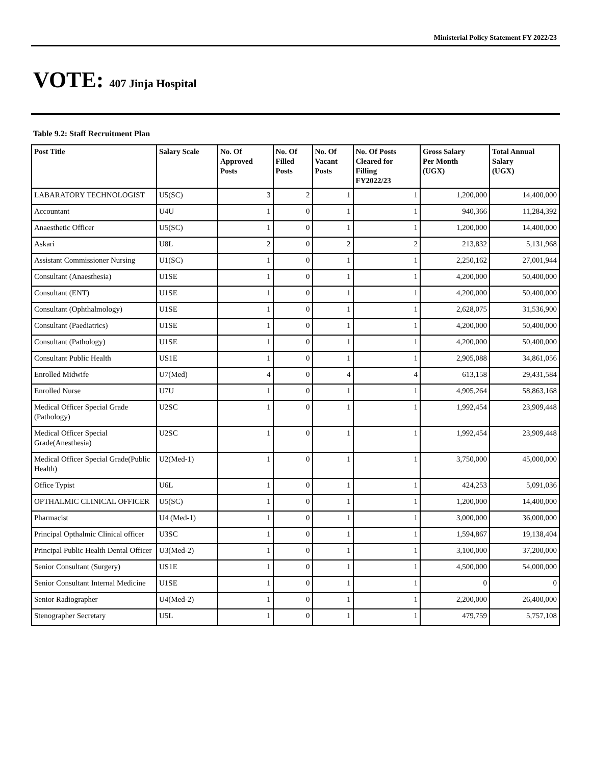Ministerial Policy Statement FY 2022/23
VOTE: 407 Jinja Hospital
Table 9.2: Staff Recruitment Plan
| Post Title | Salary Scale | No. Of Approved Posts | No. Of Filled Posts | No. Of Vacant Posts | No. Of Posts Cleared for Filling FY2022/23 | Gross Salary Per Month (UGX) | Total Annual Salary (UGX) |
| --- | --- | --- | --- | --- | --- | --- | --- |
| LABARATORY TECHNOLOGIST | U5(SC) | 3 | 2 | 1 | 1 | 1,200,000 | 14,400,000 |
| Accountant | U4U | 1 | 0 | 1 | 1 | 940,366 | 11,284,392 |
| Anaesthetic Officer | U5(SC) | 1 | 0 | 1 | 1 | 1,200,000 | 14,400,000 |
| Askari | U8L | 2 | 0 | 2 | 2 | 213,832 | 5,131,968 |
| Assistant Commissioner Nursing | U1(SC) | 1 | 0 | 1 | 1 | 2,250,162 | 27,001,944 |
| Consultant (Anaesthesia) | U1SE | 1 | 0 | 1 | 1 | 4,200,000 | 50,400,000 |
| Consultant (ENT) | U1SE | 1 | 0 | 1 | 1 | 4,200,000 | 50,400,000 |
| Consultant (Ophthalmology) | U1SE | 1 | 0 | 1 | 1 | 2,628,075 | 31,536,900 |
| Consultant (Paediatrics) | U1SE | 1 | 0 | 1 | 1 | 4,200,000 | 50,400,000 |
| Consultant (Pathology) | U1SE | 1 | 0 | 1 | 1 | 4,200,000 | 50,400,000 |
| Consultant Public Health | US1E | 1 | 0 | 1 | 1 | 2,905,088 | 34,861,056 |
| Enrolled Midwife | U7(Med) | 4 | 0 | 4 | 4 | 613,158 | 29,431,584 |
| Enrolled Nurse | U7U | 1 | 0 | 1 | 1 | 4,905,264 | 58,863,168 |
| Medical Officer Special Grade (Pathology) | U2SC | 1 | 0 | 1 | 1 | 1,992,454 | 23,909,448 |
| Medical Officer Special Grade(Anesthesia) | U2SC | 1 | 0 | 1 | 1 | 1,992,454 | 23,909,448 |
| Medical Officer Special Grade(Public Health) | U2(Med-1) | 1 | 0 | 1 | 1 | 3,750,000 | 45,000,000 |
| Office Typist | U6L | 1 | 0 | 1 | 1 | 424,253 | 5,091,036 |
| OPTHALMIC CLINICAL OFFICER | U5(SC) | 1 | 0 | 1 | 1 | 1,200,000 | 14,400,000 |
| Pharmacist | U4 (Med-1) | 1 | 0 | 1 | 1 | 3,000,000 | 36,000,000 |
| Principal Opthalmic Clinical officer | U3SC | 1 | 0 | 1 | 1 | 1,594,867 | 19,138,404 |
| Principal Public Health Dental Officer | U3(Med-2) | 1 | 0 | 1 | 1 | 3,100,000 | 37,200,000 |
| Senior Consultant (Surgery) | US1E | 1 | 0 | 1 | 1 | 4,500,000 | 54,000,000 |
| Senior Consultant Internal Medicine | U1SE | 1 | 0 | 1 | 1 | 0 | 0 |
| Senior Radiographer | U4(Med-2) | 1 | 0 | 1 | 1 | 2,200,000 | 26,400,000 |
| Stenographer Secretary | U5L | 1 | 0 | 1 | 1 | 479,759 | 5,757,108 |